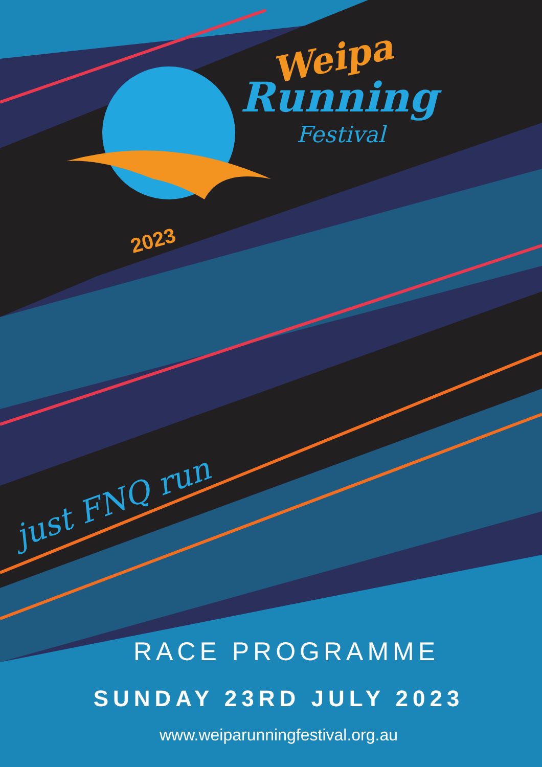just FNQ run
2023
Weipa
Running
Festival
RACE PROGRAMME
SUNDAY 23RD JULY 2023
www.weiparunningfestival.org.au